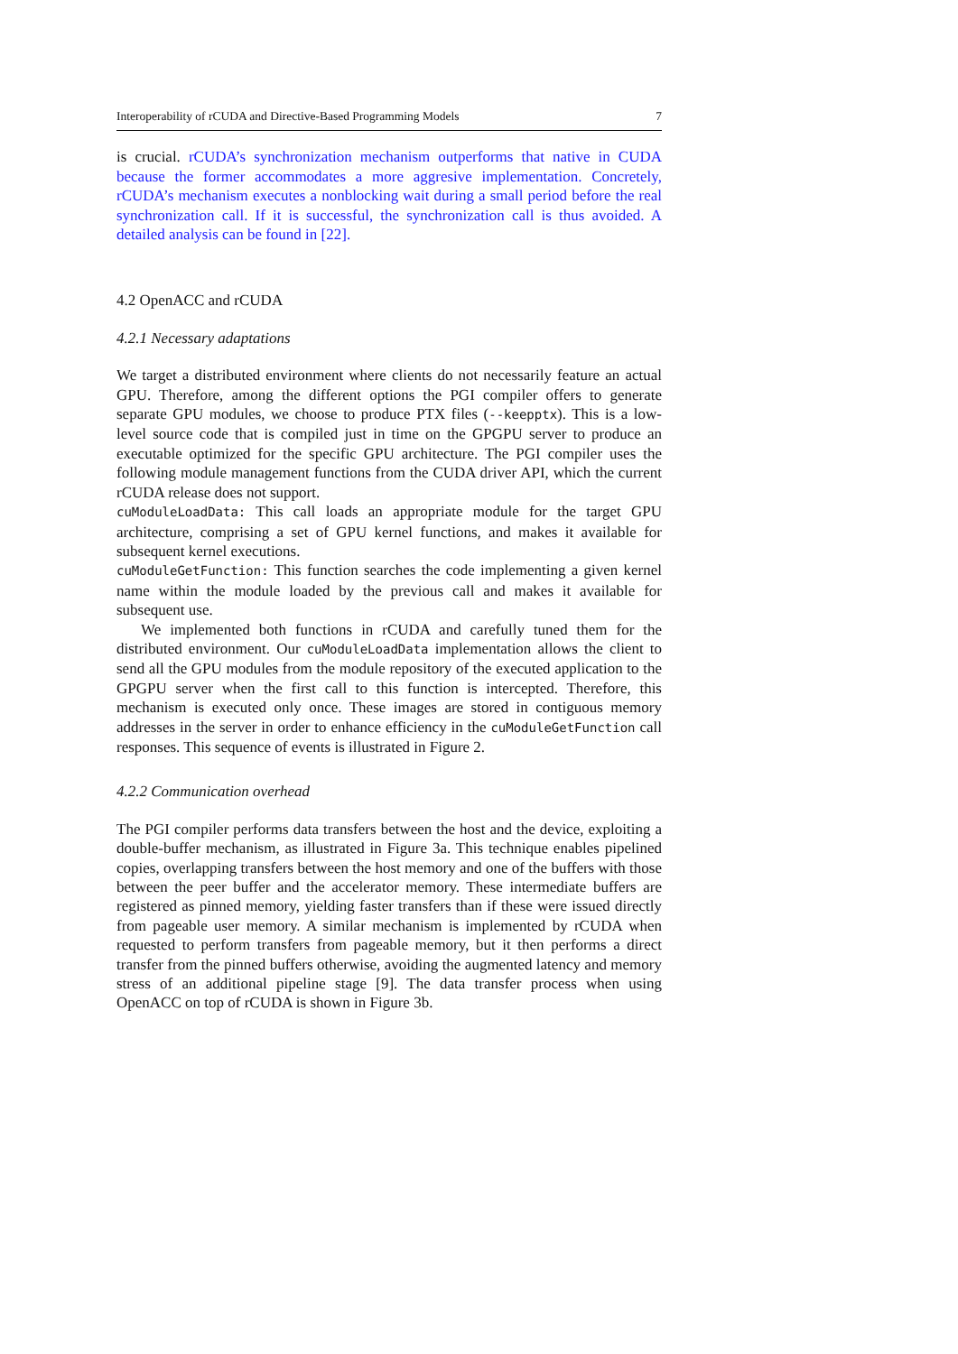Interoperability of rCUDA and Directive-Based Programming Models 7
is crucial. rCUDA’s synchronization mechanism outperforms that native in CUDA because the former accommodates a more aggresive implementation. Concretely, rCUDA’s mechanism executes a nonblocking wait during a small period before the real synchronization call. If it is successful, the synchronization call is thus avoided. A detailed analysis can be found in [22].
4.2 OpenACC and rCUDA
4.2.1 Necessary adaptations
We target a distributed environment where clients do not necessarily feature an actual GPU. Therefore, among the different options the PGI compiler offers to generate separate GPU modules, we choose to produce PTX files (--keepptx). This is a low-level source code that is compiled just in time on the GPGPU server to produce an executable optimized for the specific GPU architecture. The PGI compiler uses the following module management functions from the CUDA driver API, which the current rCUDA release does not support.
cuModuleLoadData: This call loads an appropriate module for the target GPU architecture, comprising a set of GPU kernel functions, and makes it available for subsequent kernel executions.
cuModuleGetFunction: This function searches the code implementing a given kernel name within the module loaded by the previous call and makes it available for subsequent use.
We implemented both functions in rCUDA and carefully tuned them for the distributed environment. Our cuModuleLoadData implementation allows the client to send all the GPU modules from the module repository of the executed application to the GPGPU server when the first call to this function is intercepted. Therefore, this mechanism is executed only once. These images are stored in contiguous memory addresses in the server in order to enhance efficiency in the cuModuleGetFunction call responses. This sequence of events is illustrated in Figure 2.
4.2.2 Communication overhead
The PGI compiler performs data transfers between the host and the device, exploiting a double-buffer mechanism, as illustrated in Figure 3a. This technique enables pipelined copies, overlapping transfers between the host memory and one of the buffers with those between the peer buffer and the accelerator memory. These intermediate buffers are registered as pinned memory, yielding faster transfers than if these were issued directly from pageable user memory. A similar mechanism is implemented by rCUDA when requested to perform transfers from pageable memory, but it then performs a direct transfer from the pinned buffers otherwise, avoiding the augmented latency and memory stress of an additional pipeline stage [9]. The data transfer process when using OpenACC on top of rCUDA is shown in Figure 3b.